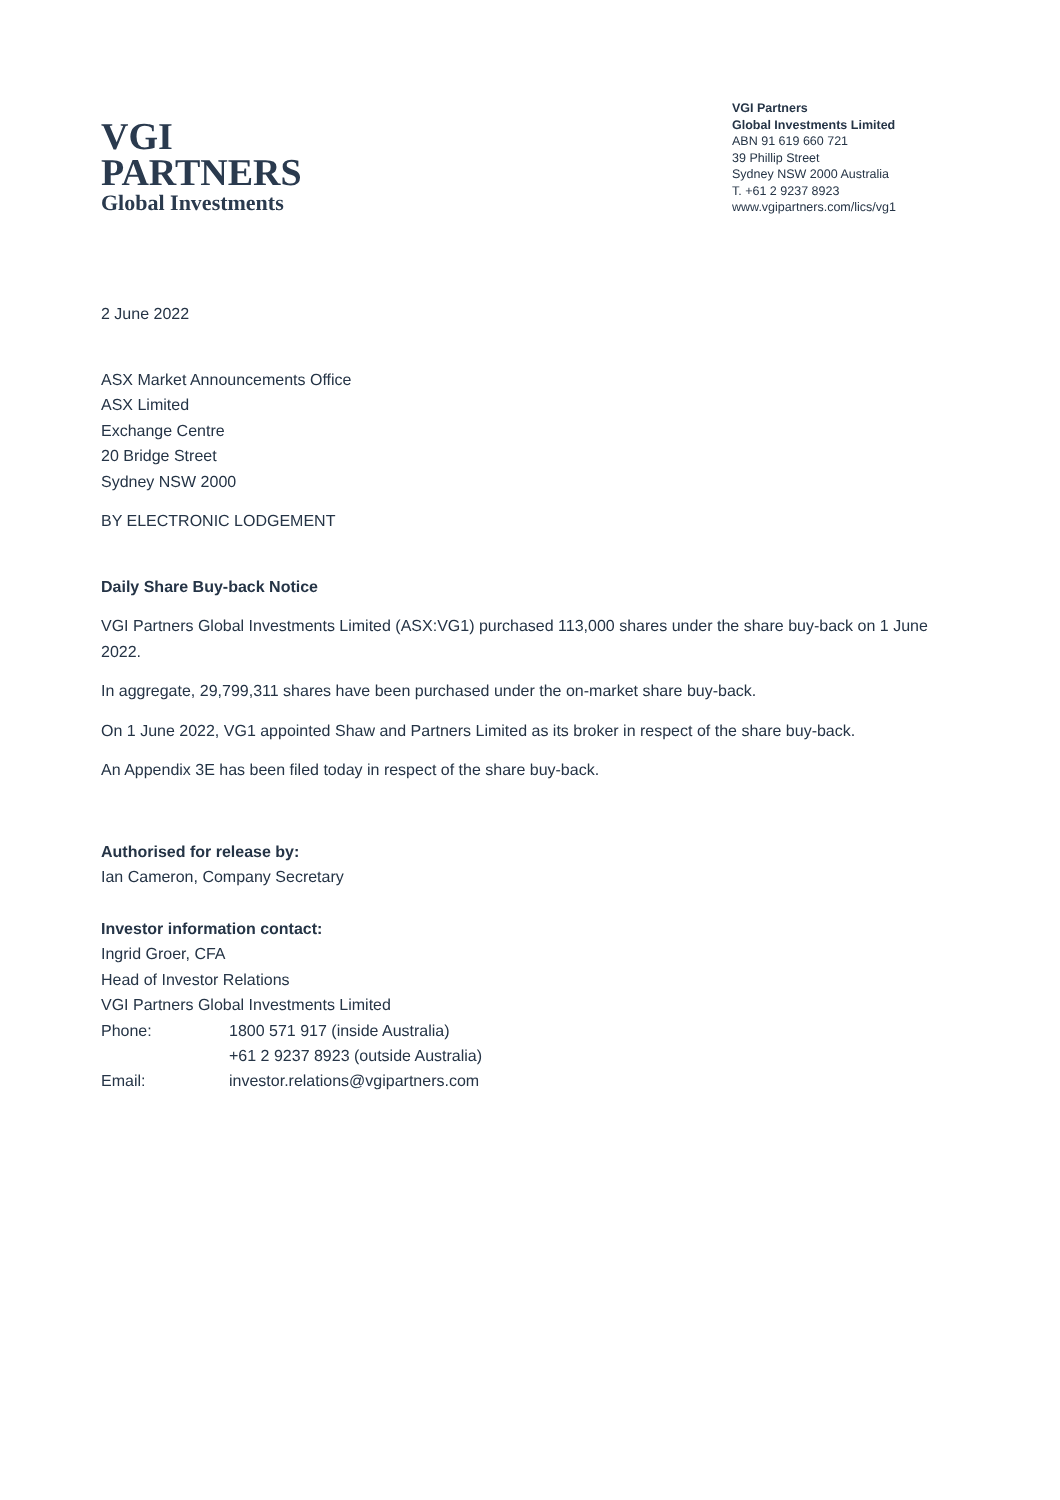VGI
PARTNERS
Global Investments
VGI Partners
Global Investments Limited
ABN 91 619 660 721
39 Phillip Street
Sydney NSW 2000 Australia
T. +61 2 9237 8923
www.vgipartners.com/lics/vg1
2 June 2022
ASX Market Announcements Office
ASX Limited
Exchange Centre
20 Bridge Street
Sydney NSW 2000
BY ELECTRONIC LODGEMENT
Daily Share Buy-back Notice
VGI Partners Global Investments Limited (ASX:VG1) purchased 113,000 shares under the share buy-back on 1 June 2022.
In aggregate, 29,799,311 shares have been purchased under the on-market share buy-back.
On 1 June 2022, VG1 appointed Shaw and Partners Limited as its broker in respect of the share buy-back.
An Appendix 3E has been filed today in respect of the share buy-back.
Authorised for release by:
Ian Cameron, Company Secretary
Investor information contact:
Ingrid Groer, CFA
Head of Investor Relations
VGI Partners Global Investments Limited
| Phone: | 1800 571 917 (inside Australia) |
| | +61 2 9237 8923 (outside Australia) |
| Email: | investor.relations@vgipartners.com |